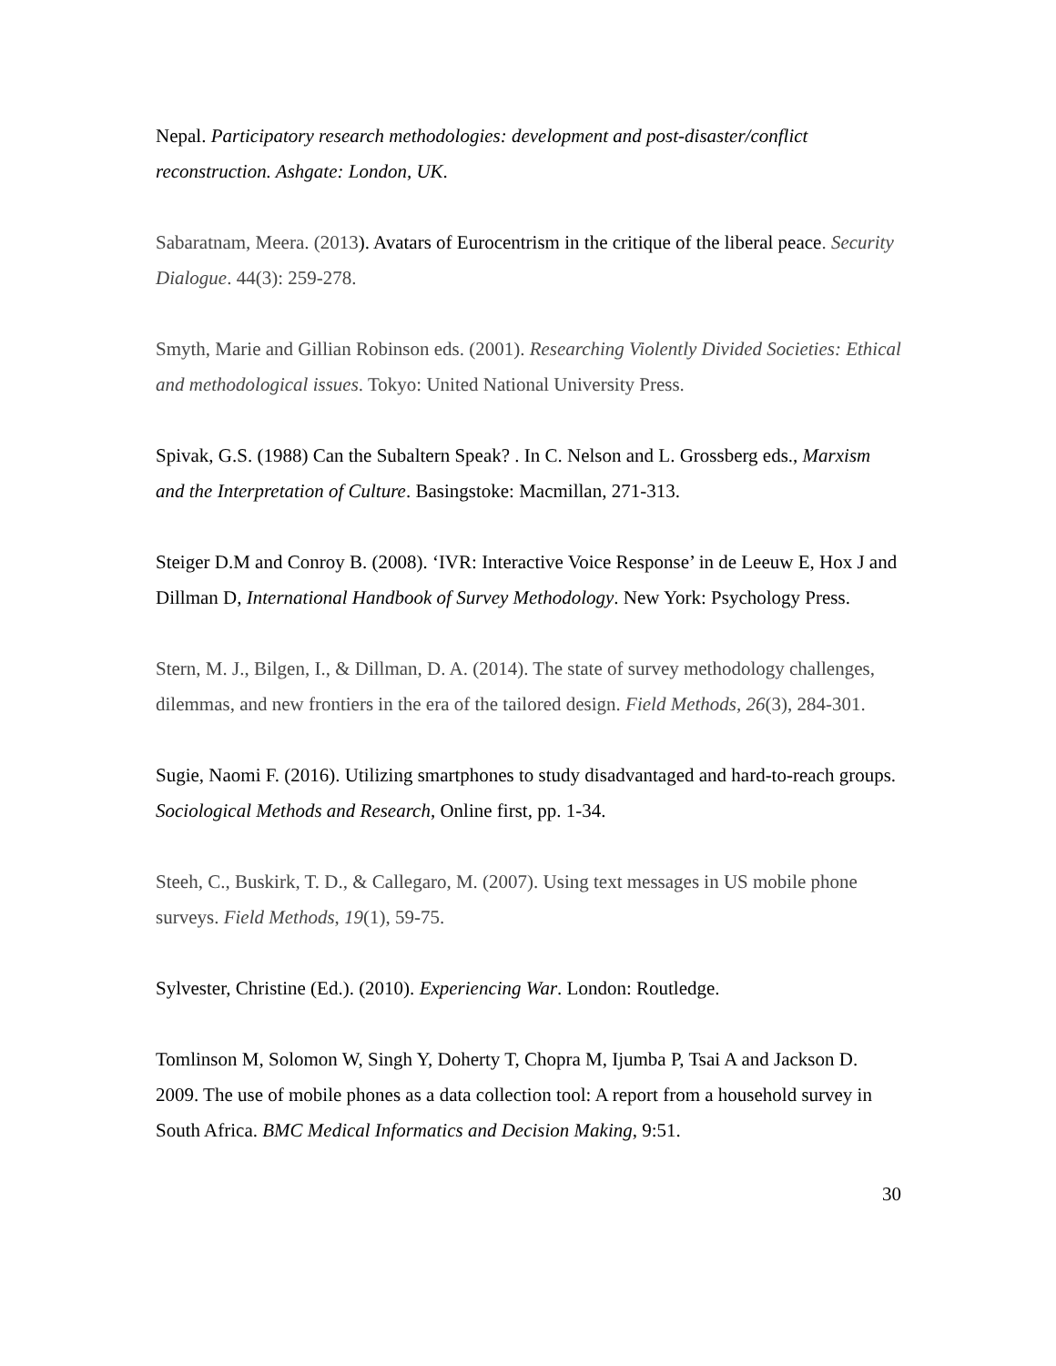Nepal. Participatory research methodologies: development and post-disaster/conflict reconstruction. Ashgate: London, UK.
Sabaratnam, Meera. (2013). Avatars of Eurocentrism in the critique of the liberal peace. Security Dialogue. 44(3): 259-278.
Smyth, Marie and Gillian Robinson eds. (2001). Researching Violently Divided Societies: Ethical and methodological issues. Tokyo: United National University Press.
Spivak, G.S. (1988) Can the Subaltern Speak? . In C. Nelson and L. Grossberg eds., Marxism and the Interpretation of Culture. Basingstoke: Macmillan, 271-313.
Steiger D.M and Conroy B. (2008). ‘IVR: Interactive Voice Response’ in de Leeuw E, Hox J and Dillman D, International Handbook of Survey Methodology. New York: Psychology Press.
Stern, M. J., Bilgen, I., & Dillman, D. A. (2014). The state of survey methodology challenges, dilemmas, and new frontiers in the era of the tailored design. Field Methods, 26(3), 284-301.
Sugie, Naomi F. (2016). Utilizing smartphones to study disadvantaged and hard-to-reach groups. Sociological Methods and Research, Online first, pp. 1-34.
Steeh, C., Buskirk, T. D., & Callegaro, M. (2007). Using text messages in US mobile phone surveys. Field Methods, 19(1), 59-75.
Sylvester, Christine (Ed.). (2010). Experiencing War. London: Routledge.
Tomlinson M, Solomon W, Singh Y, Doherty T, Chopra M, Ijumba P, Tsai A and Jackson D. 2009. The use of mobile phones as a data collection tool: A report from a household survey in South Africa. BMC Medical Informatics and Decision Making, 9:51.
30